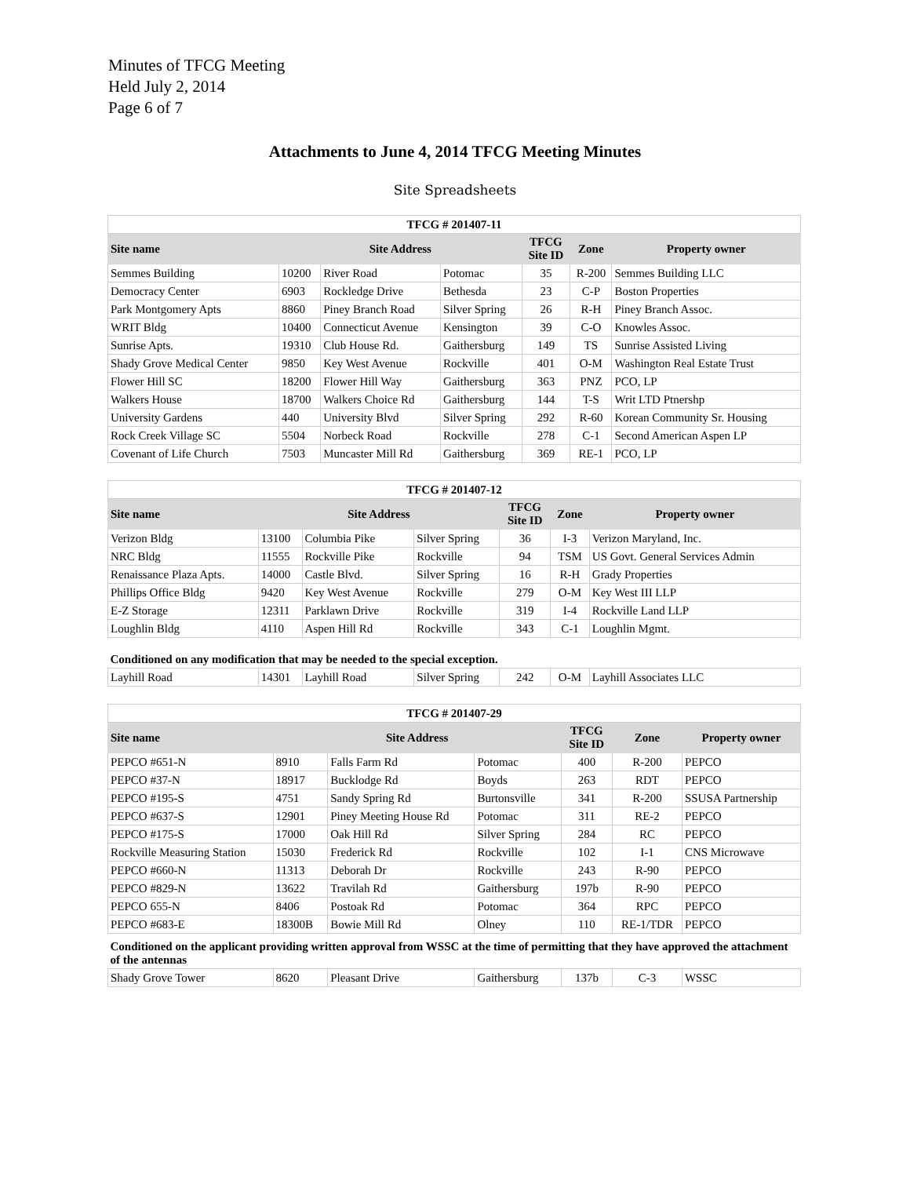Minutes of TFCG Meeting
Held July 2, 2014
Page 6 of 7
Attachments to June 4, 2014 TFCG Meeting Minutes
Site Spreadsheets
| TFCG # 201407-11 | | | | | | |
| --- | --- | --- | --- | --- | --- | --- |
| Site name | Site Address | | | TFCG Site ID | Zone | Property owner |
| Semmes Building | 10200 | River Road | Potomac | 35 | R-200 | Semmes Building LLC |
| Democracy Center | 6903 | Rockledge Drive | Bethesda | 23 | C-P | Boston Properties |
| Park Montgomery Apts | 8860 | Piney Branch Road | Silver Spring | 26 | R-H | Piney Branch Assoc. |
| WRIT Bldg | 10400 | Connecticut Avenue | Kensington | 39 | C-O | Knowles Assoc. |
| Sunrise Apts. | 19310 | Club House Rd. | Gaithersburg | 149 | TS | Sunrise Assisted Living |
| Shady Grove Medical Center | 9850 | Key West Avenue | Rockville | 401 | O-M | Washington Real Estate Trust |
| Flower Hill SC | 18200 | Flower Hill Way | Gaithersburg | 363 | PNZ | PCO, LP |
| Walkers House | 18700 | Walkers Choice Rd | Gaithersburg | 144 | T-S | Writ LTD Ptnershp |
| University Gardens | 440 | University Blvd | Silver Spring | 292 | R-60 | Korean Community Sr. Housing |
| Rock Creek Village SC | 5504 | Norbeck Road | Rockville | 278 | C-1 | Second American Aspen LP |
| Covenant of Life Church | 7503 | Muncaster Mill Rd | Gaithersburg | 369 | RE-1 | PCO, LP |
| TFCG # 201407-12 | | | | | | |
| --- | --- | --- | --- | --- | --- | --- |
| Site name | Site Address | | | TFCG Site ID | Zone | Property owner |
| Verizon Bldg | 13100 | Columbia Pike | Silver Spring | 36 | I-3 | Verizon Maryland, Inc. |
| NRC Bldg | 11555 | Rockville Pike | Rockville | 94 | TSM | US Govt. General Services Admin |
| Renaissance Plaza Apts. | 14000 | Castle Blvd. | Silver Spring | 16 | R-H | Grady Properties |
| Phillips Office Bldg | 9420 | Key West Avenue | Rockville | 279 | O-M | Key West III LLP |
| E-Z Storage | 12311 | Parklawn Drive | Rockville | 319 | I-4 | Rockville Land LLP |
| Loughlin Bldg | 4110 | Aspen Hill Rd | Rockville | 343 | C-1 | Loughlin Mgmt. |
| Conditioned on any modification that may be needed to the special exception. | | | | | | |
| Layhill Road | 14301 | Layhill Road | Silver Spring | 242 | O-M | Layhill Associates LLC |
| TFCG # 201407-29 | | | | | | |
| --- | --- | --- | --- | --- | --- | --- |
| Site name | Site Address | | | TFCG Site ID | Zone | Property owner |
| PEPCO #651-N | 8910 | Falls Farm Rd | Potomac | 400 | R-200 | PEPCO |
| PEPCO #37-N | 18917 | Bucklodge Rd | Boyds | 263 | RDT | PEPCO |
| PEPCO #195-S | 4751 | Sandy Spring Rd | Burtonsville | 341 | R-200 | SSUSA Partnership |
| PEPCO #637-S | 12901 | Piney Meeting House Rd | Potomac | 311 | RE-2 | PEPCO |
| PEPCO #175-S | 17000 | Oak Hill Rd | Silver Spring | 284 | RC | PEPCO |
| Rockville Measuring Station | 15030 | Frederick Rd | Rockville | 102 | I-1 | CNS Microwave |
| PEPCO #660-N | 11313 | Deborah Dr | Rockville | 243 | R-90 | PEPCO |
| PEPCO #829-N | 13622 | Travilah Rd | Gaithersburg | 197b | R-90 | PEPCO |
| PEPCO 655-N | 8406 | Postoak Rd | Potomac | 364 | RPC | PEPCO |
| PEPCO #683-E | 18300B | Bowie Mill Rd | Olney | 110 | RE-1/TDR | PEPCO |
| Conditioned on the applicant providing written approval from WSSC at the time of permitting that they have approved the attachment of the antennas | | | | | | |
| Shady Grove Tower | 8620 | Pleasant Drive | Gaithersburg | 137b | C-3 | WSSC |